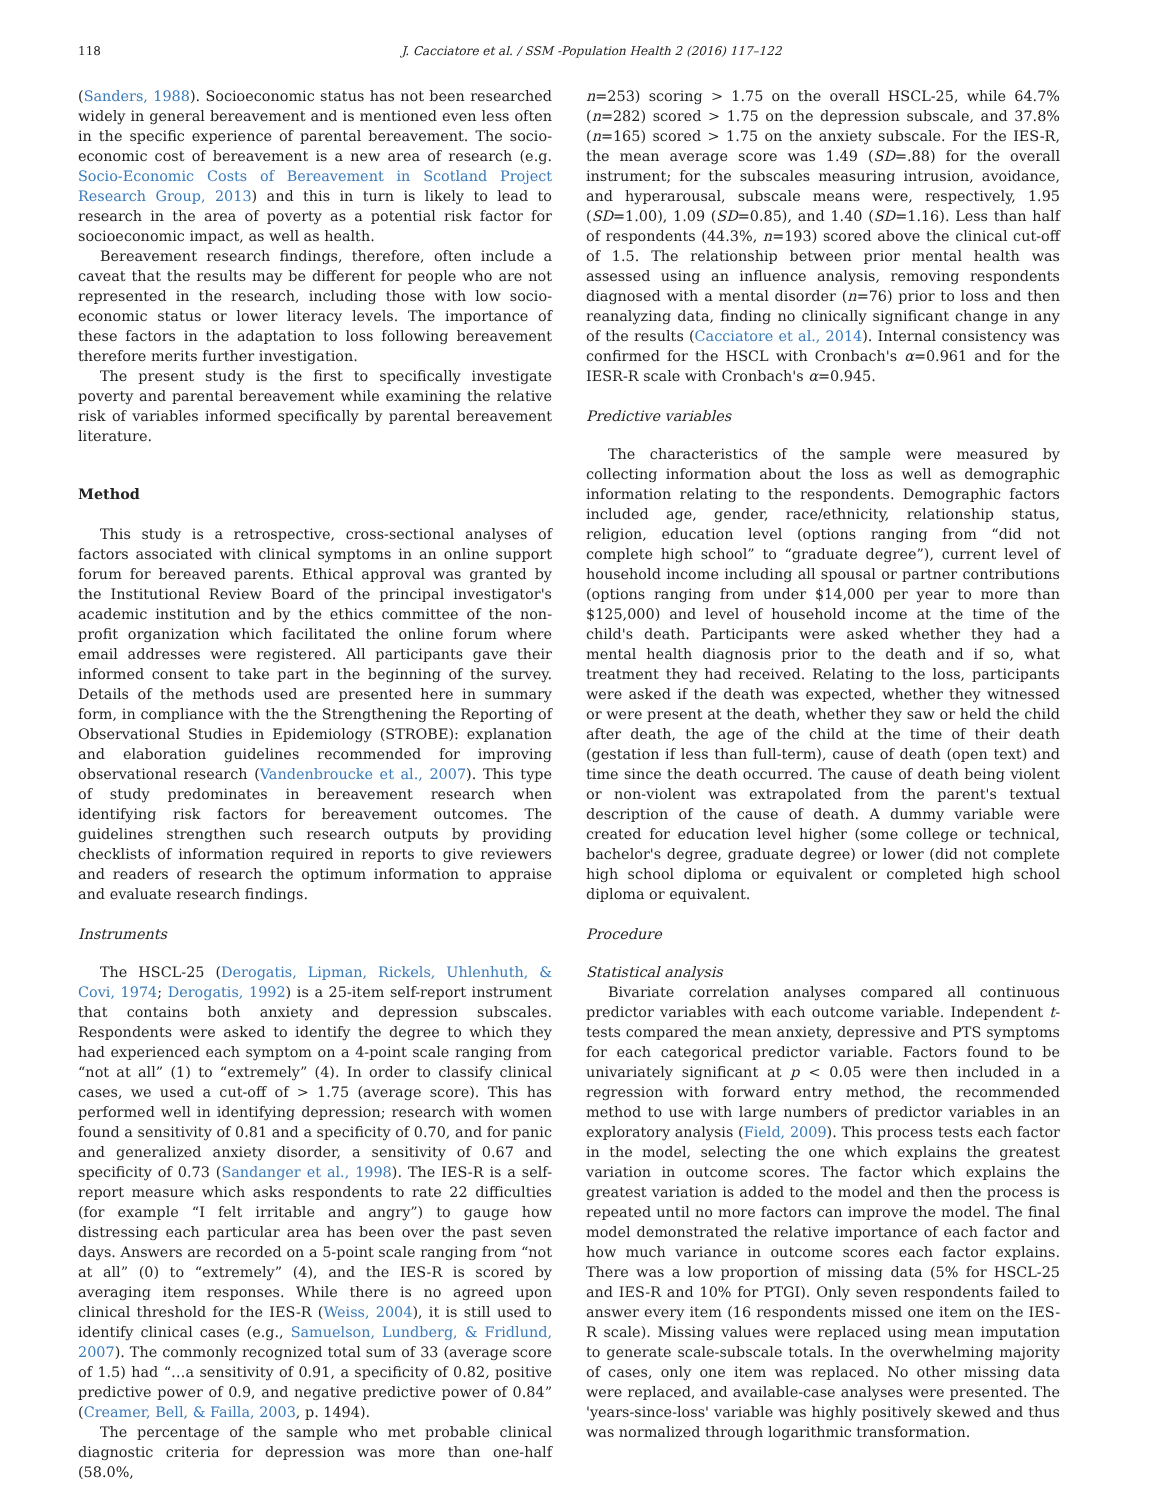118 J. Cacciatore et al. / SSM -Population Health 2 (2016) 117–122
(Sanders, 1988). Socioeconomic status has not been researched widely in general bereavement and is mentioned even less often in the specific experience of parental bereavement. The socio-economic cost of bereavement is a new area of research (e.g. Socio-Economic Costs of Bereavement in Scotland Project Research Group, 2013) and this in turn is likely to lead to research in the area of poverty as a potential risk factor for socioeconomic impact, as well as health.
Bereavement research findings, therefore, often include a caveat that the results may be different for people who are not represented in the research, including those with low socio-economic status or lower literacy levels. The importance of these factors in the adaptation to loss following bereavement therefore merits further investigation.
The present study is the first to specifically investigate poverty and parental bereavement while examining the relative risk of variables informed specifically by parental bereavement literature.
Method
This study is a retrospective, cross-sectional analyses of factors associated with clinical symptoms in an online support forum for bereaved parents. Ethical approval was granted by the Institutional Review Board of the principal investigator's academic institution and by the ethics committee of the non-profit organization which facilitated the online forum where email addresses were registered. All participants gave their informed consent to take part in the beginning of the survey. Details of the methods used are presented here in summary form, in compliance with the the Strengthening the Reporting of Observational Studies in Epidemiology (STROBE): explanation and elaboration guidelines recommended for improving observational research (Vandenbroucke et al., 2007). This type of study predominates in bereavement research when identifying risk factors for bereavement outcomes. The guidelines strengthen such research outputs by providing checklists of information required in reports to give reviewers and readers of research the optimum information to appraise and evaluate research findings.
Instruments
The HSCL-25 (Derogatis, Lipman, Rickels, Uhlenhuth, & Covi, 1974; Derogatis, 1992) is a 25-item self-report instrument that contains both anxiety and depression subscales. Respondents were asked to identify the degree to which they had experienced each symptom on a 4-point scale ranging from “not at all” (1) to “extremely” (4). In order to classify clinical cases, we used a cut-off of > 1.75 (average score). This has performed well in identifying depression; research with women found a sensitivity of 0.81 and a specificity of 0.70, and for panic and generalized anxiety disorder, a sensitivity of 0.67 and specificity of 0.73 (Sandanger et al., 1998). The IES-R is a self-report measure which asks respondents to rate 22 difficulties (for example “I felt irritable and angry”) to gauge how distressing each particular area has been over the past seven days. Answers are recorded on a 5-point scale ranging from “not at all” (0) to “extremely” (4), and the IES-R is scored by averaging item responses. While there is no agreed upon clinical threshold for the IES-R (Weiss, 2004), it is still used to identify clinical cases (e.g., Samuelson, Lundberg, & Fridlund, 2007). The commonly recognized total sum of 33 (average score of 1.5) had “…a sensitivity of 0.91, a specificity of 0.82, positive predictive power of 0.9, and negative predictive power of 0.84” (Creamer, Bell, & Failla, 2003, p. 1494).
The percentage of the sample who met probable clinical diagnostic criteria for depression was more than one-half (58.0%,
n=253) scoring > 1.75 on the overall HSCL-25, while 64.7% (n=282) scored > 1.75 on the depression subscale, and 37.8% (n=165) scored > 1.75 on the anxiety subscale. For the IES-R, the mean average score was 1.49 (SD=.88) for the overall instrument; for the subscales measuring intrusion, avoidance, and hyperarousal, subscale means were, respectively, 1.95 (SD=1.00), 1.09 (SD=0.85), and 1.40 (SD=1.16). Less than half of respondents (44.3%, n=193) scored above the clinical cut-off of 1.5. The relationship between prior mental health was assessed using an influence analysis, removing respondents diagnosed with a mental disorder (n=76) prior to loss and then reanalyzing data, finding no clinically significant change in any of the results (Cacciatore et al., 2014). Internal consistency was confirmed for the HSCL with Cronbach's α=0.961 and for the IESR-R scale with Cronbach's α=0.945.
Predictive variables
The characteristics of the sample were measured by collecting information about the loss as well as demographic information relating to the respondents. Demographic factors included age, gender, race/ethnicity, relationship status, religion, education level (options ranging from “did not complete high school” to “graduate degree”), current level of household income including all spousal or partner contributions (options ranging from under $14,000 per year to more than $125,000) and level of household income at the time of the child's death. Participants were asked whether they had a mental health diagnosis prior to the death and if so, what treatment they had received. Relating to the loss, participants were asked if the death was expected, whether they witnessed or were present at the death, whether they saw or held the child after death, the age of the child at the time of their death (gestation if less than full-term), cause of death (open text) and time since the death occurred. The cause of death being violent or non-violent was extrapolated from the parent's textual description of the cause of death. A dummy variable were created for education level higher (some college or technical, bachelor's degree, graduate degree) or lower (did not complete high school diploma or equivalent or completed high school diploma or equivalent.
Procedure
Statistical analysis
Bivariate correlation analyses compared all continuous predictor variables with each outcome variable. Independent t-tests compared the mean anxiety, depressive and PTS symptoms for each categorical predictor variable. Factors found to be univariately significant at p < 0.05 were then included in a regression with forward entry method, the recommended method to use with large numbers of predictor variables in an exploratory analysis (Field, 2009). This process tests each factor in the model, selecting the one which explains the greatest variation in outcome scores. The factor which explains the greatest variation is added to the model and then the process is repeated until no more factors can improve the model. The final model demonstrated the relative importance of each factor and how much variance in outcome scores each factor explains. There was a low proportion of missing data (5% for HSCL-25 and IES-R and 10% for PTGI). Only seven respondents failed to answer every item (16 respondents missed one item on the IES-R scale). Missing values were replaced using mean imputation to generate scale-subscale totals. In the overwhelming majority of cases, only one item was replaced. No other missing data were replaced, and available-case analyses were presented. The 'years-since-loss' variable was highly positively skewed and thus was normalized through logarithmic transformation.